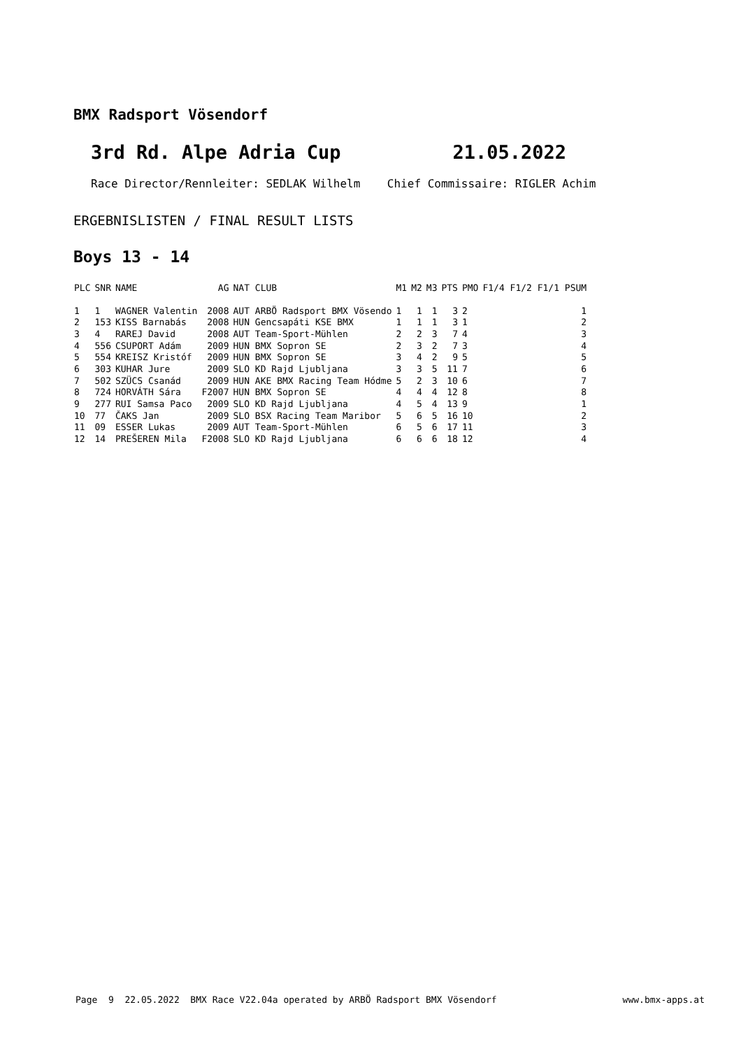BMX Radsport Vösendorf
3rd Rd. Alpe Adria Cup 21.05.2022
Race Director/Rennleiter: SEDLAK Wilhelm Chief Commissaire: RIGLER Achim
ERGEBNISLISTEN / FINAL RESULT LISTS
Boys 13 - 14
| PLC | SNR | NAME | AG | NAT CLUB | M1 | M2 | M3 | PTS | PMO | F1/4 F1/2 F1/1 PSUM |
| --- | --- | --- | --- | --- | --- | --- | --- | --- | --- | --- |
| 1 | 1 | WAGNER Valentin | 2008 | AUT ARBÖ Radsport BMX Vösendo | 1 | 1 | 1 | 3 | 2 | 1 |
| 2 | 153 | KISS Barnabás | 2008 | HUN Gencsapáti KSE BMX | 1 | 1 | 1 | 3 | 1 | 2 |
| 3 | 4 | RAREJ David | 2008 | AUT Team-Sport-Mühlen | 2 | 2 | 3 | 7 | 4 | 3 |
| 4 | 556 | CSUPORT Adám | 2009 | HUN BMX Sopron SE | 2 | 3 | 2 | 7 | 3 | 4 |
| 5 | 554 | KREISZ Kristóf | 2009 | HUN BMX Sopron SE | 3 | 4 | 2 | 9 | 5 | 5 |
| 6 | 303 | KUHAR Jure | 2009 | SLO KD Rajd Ljubljana | 3 | 3 | 5 | 11 | 7 | 6 |
| 7 | 502 | SZÜCS Csanád | 2009 | HUN AKE BMX Racing Team Hódme | 5 | 2 | 3 | 10 | 6 | 7 |
| 8 | 724 | HORVÁTH Sára | F2007 | HUN BMX Sopron SE | 4 | 4 | 4 | 12 | 8 | 8 |
| 9 | 277 | RUI Samsa Paco | 2009 | SLO KD Rajd Ljubljana | 4 | 5 | 4 | 13 | 9 | 1 |
| 10 | 77 | ČAKS Jan | 2009 | SLO BSX Racing Team Maribor | 5 | 6 | 5 | 16 | 10 | 2 |
| 11 | 09 | ESSER Lukas | 2009 | AUT Team-Sport-Mühlen | 6 | 5 | 6 | 17 | 11 | 3 |
| 12 | 14 | PREŠEREN Mila | F2008 | SLO KD Rajd Ljubljana | 6 | 6 | 6 | 18 | 12 | 4 |
Page 9 22.05.2022 BMX Race V22.04a operated by ARBÖ Radsport BMX Vösendorf www.bmx-apps.at